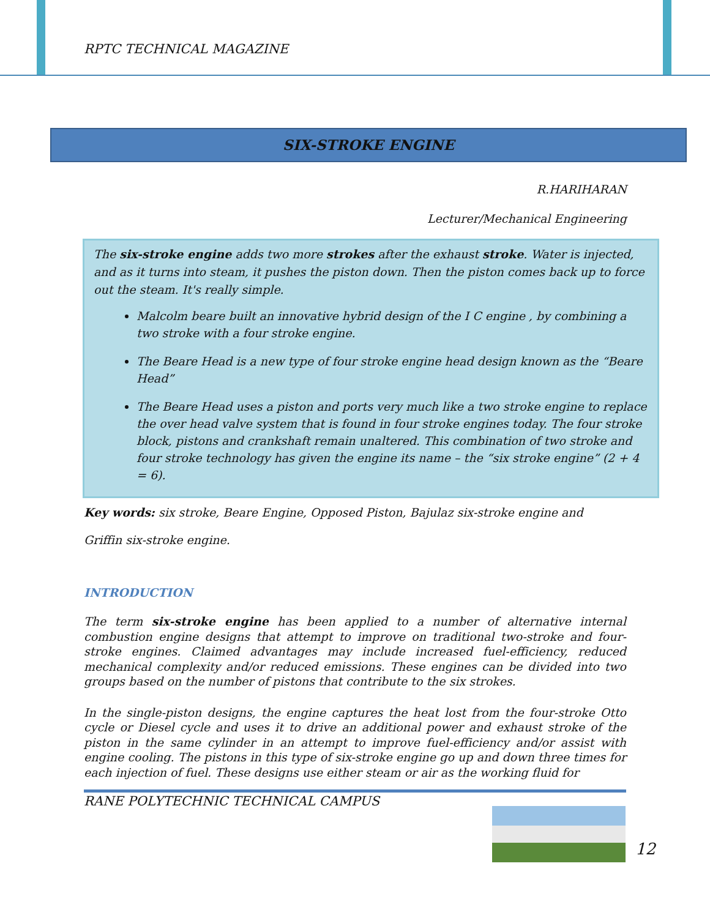RPTC TECHNICAL MAGAZINE
SIX-STROKE ENGINE
R.HARIHARAN
Lecturer/Mechanical Engineering
The six-stroke engine adds two more strokes after the exhaust stroke. Water is injected, and as it turns into steam, it pushes the piston down. Then the piston comes back up to force out the steam. It's really simple.
Malcolm beare built an innovative hybrid design of the I C engine , by combining a two stroke with a four stroke engine.
The Beare Head is a new type of four stroke engine head design known as the “Beare Head”
The Beare Head uses a piston and ports very much like a two stroke engine to replace the over head valve system that is found in four stroke engines today. The four stroke block, pistons and crankshaft remain unaltered. This combination of two stroke and four stroke technology has given the engine its name – the “six stroke engine” (2 + 4 = 6).
Key words: six stroke, Beare Engine, Opposed Piston, Bajulaz six-stroke engine and
Griffin six-stroke engine.
INTRODUCTION
The term six-stroke engine has been applied to a number of alternative internal combustion engine designs that attempt to improve on traditional two-stroke and four-stroke engines. Claimed advantages may include increased fuel-efficiency, reduced mechanical complexity and/or reduced emissions. These engines can be divided into two groups based on the number of pistons that contribute to the six strokes.
In the single-piston designs, the engine captures the heat lost from the four-stroke Otto cycle or Diesel cycle and uses it to drive an additional power and exhaust stroke of the piston in the same cylinder in an attempt to improve fuel-efficiency and/or assist with engine cooling. The pistons in this type of six-stroke engine go up and down three times for each injection of fuel. These designs use either steam or air as the working fluid for
RANE POLYTECHNIC TECHNICAL CAMPUS
12